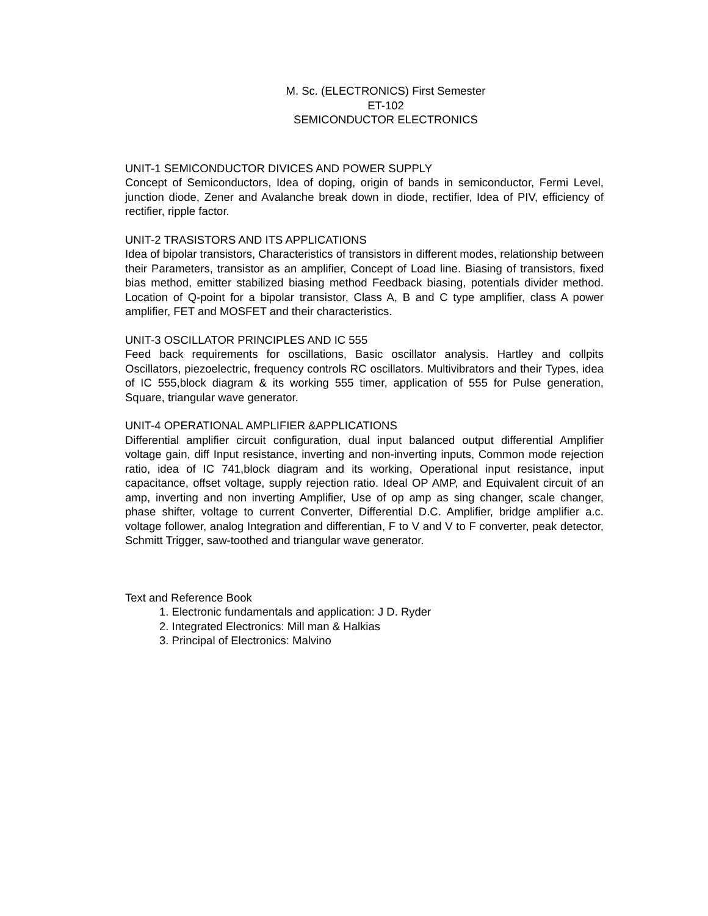M. Sc. (ELECTRONICS) First Semester
ET-102
SEMICONDUCTOR ELECTRONICS
UNIT-1 SEMICONDUCTOR DIVICES AND POWER SUPPLY
Concept of Semiconductors, Idea of doping, origin of bands in semiconductor, Fermi Level, junction diode, Zener and Avalanche break down in diode, rectifier, Idea of PIV, efficiency of rectifier, ripple factor.
UNIT-2 TRASISTORS AND ITS APPLICATIONS
Idea of bipolar transistors, Characteristics of transistors in different modes, relationship between their Parameters, transistor as an amplifier, Concept of Load line. Biasing of transistors, fixed bias method, emitter stabilized biasing method Feedback biasing, potentials divider method. Location of Q-point for a bipolar transistor, Class A, B and C type amplifier, class A power amplifier, FET and MOSFET and their characteristics.
UNIT-3 OSCILLATOR PRINCIPLES AND IC 555
Feed back requirements for oscillations, Basic oscillator analysis. Hartley and collpits Oscillators, piezoelectric, frequency controls RC oscillators. Multivibrators and their Types, idea of IC 555,block diagram & its working 555 timer, application of 555 for Pulse generation, Square, triangular wave generator.
UNIT-4 OPERATIONAL AMPLIFIER &APPLICATIONS
Differential amplifier circuit configuration, dual input balanced output differential Amplifier voltage gain, diff Input resistance, inverting and non-inverting inputs, Common mode rejection ratio, idea of IC 741,block diagram and its working, Operational input resistance, input capacitance, offset voltage, supply rejection ratio. Ideal OP AMP, and Equivalent circuit of an amp, inverting and non inverting Amplifier, Use of op amp as sing changer, scale changer, phase shifter, voltage to current Converter, Differential D.C. Amplifier, bridge amplifier a.c. voltage follower, analog Integration and differentian, F to V and V to F converter, peak detector, Schmitt Trigger, saw-toothed and triangular wave generator.
Text and Reference Book
1. Electronic fundamentals and application: J D. Ryder
2. Integrated Electronics: Mill man & Halkias
3. Principal of Electronics: Malvino